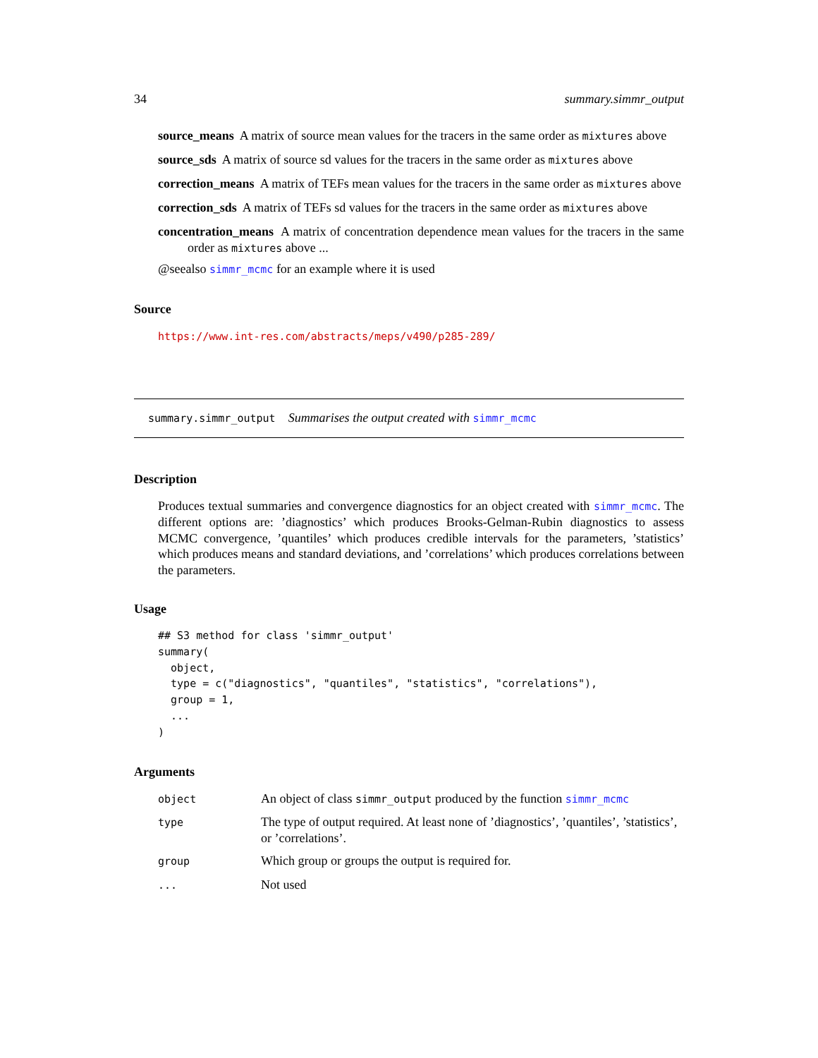34 summary.simmr_output
source_means A matrix of source mean values for the tracers in the same order as mixtures above
source_sds A matrix of source sd values for the tracers in the same order as mixtures above
correction_means A matrix of TEFs mean values for the tracers in the same order as mixtures above
correction_sds A matrix of TEFs sd values for the tracers in the same order as mixtures above
concentration_means A matrix of concentration dependence mean values for the tracers in the same order as mixtures above ...
@seealso simmr_mcmc for an example where it is used
Source
https://www.int-res.com/abstracts/meps/v490/p285-289/
summary.simmr_output Summarises the output created with simmr_mcmc
Description
Produces textual summaries and convergence diagnostics for an object created with simmr_mcmc. The different options are: ’diagnostics’ which produces Brooks-Gelman-Rubin diagnostics to assess MCMC convergence, ’quantiles’ which produces credible intervals for the parameters, ’statistics’ which produces means and standard deviations, and ’correlations’ which produces correlations between the parameters.
Usage
## S3 method for class 'simmr_output'
summary(
  object,
  type = c("diagnostics", "quantiles", "statistics", "correlations"),
  group = 1,
  ...
)
Arguments
| object | An object of class simmr_output produced by the function simmr_mcmc |
| type | The type of output required. At least none of ’diagnostics’, ’quantiles’, ’statistics’, or ’correlations’. |
| group | Which group or groups the output is required for. |
| ... | Not used |